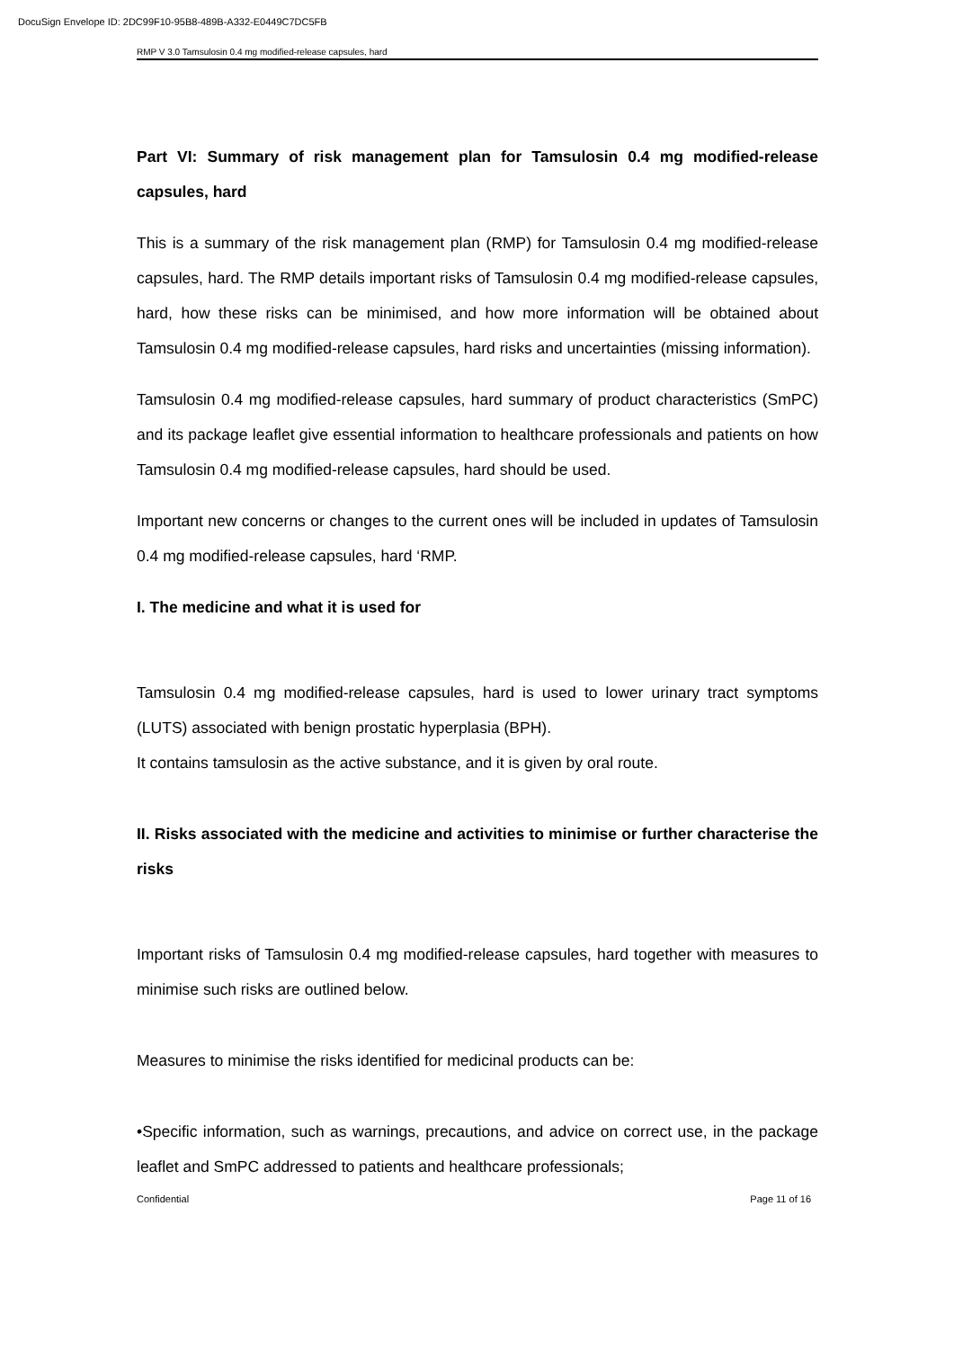DocuSign Envelope ID: 2DC99F10-95B8-489B-A332-E0449C7DC5FB
RMP V 3.0 Tamsulosin 0.4 mg modified-release capsules, hard
Part VI: Summary of risk management plan for Tamsulosin 0.4 mg modified-release capsules, hard
This is a summary of the risk management plan (RMP) for Tamsulosin 0.4 mg modified-release capsules, hard. The RMP details important risks of Tamsulosin 0.4 mg modified-release capsules, hard, how these risks can be minimised, and how more information will be obtained about Tamsulosin 0.4 mg modified-release capsules, hard risks and uncertainties (missing information).
Tamsulosin 0.4 mg modified-release capsules, hard summary of product characteristics (SmPC) and its package leaflet give essential information to healthcare professionals and patients on how Tamsulosin 0.4 mg modified-release capsules, hard should be used.
Important new concerns or changes to the current ones will be included in updates of Tamsulosin 0.4 mg modified-release capsules, hard ‘RMP.
I. The medicine and what it is used for
Tamsulosin 0.4 mg modified-release capsules, hard is used to lower urinary tract symptoms (LUTS) associated with benign prostatic hyperplasia (BPH).
It contains tamsulosin as the active substance, and it is given by oral route.
II. Risks associated with the medicine and activities to minimise or further characterise the risks
Important risks of Tamsulosin 0.4 mg modified-release capsules, hard together with measures to minimise such risks are outlined below.
Measures to minimise the risks identified for medicinal products can be:
•Specific information, such as warnings, precautions, and advice on correct use, in the package leaflet and SmPC addressed to patients and healthcare professionals;
Confidential Page 11 of 16